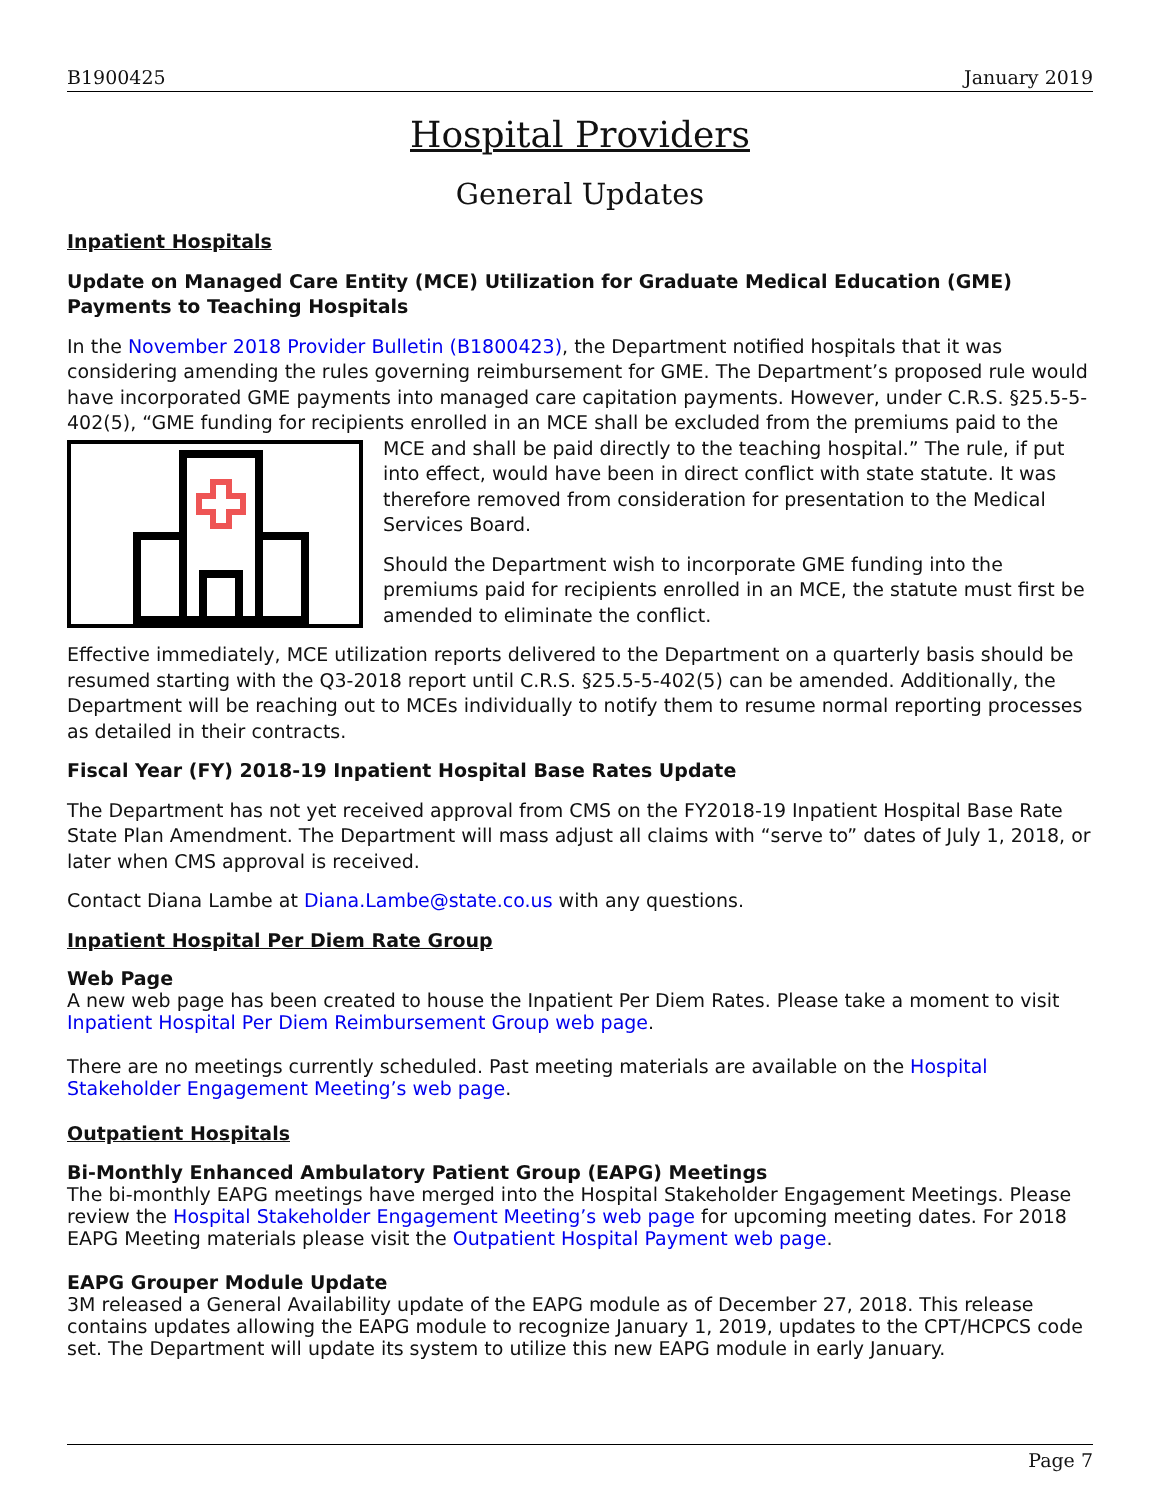B1900425 January 2019
Hospital Providers
General Updates
Inpatient Hospitals
Update on Managed Care Entity (MCE) Utilization for Graduate Medical Education (GME) Payments to Teaching Hospitals
In the November 2018 Provider Bulletin (B1800423), the Department notified hospitals that it was considering amending the rules governing reimbursement for GME. The Department’s proposed rule would have incorporated GME payments into managed care capitation payments. However, under C.R.S. §25.5-5-402(5), “GME funding for recipients enrolled in an MCE shall be excluded from the premiums paid to the MCE and shall be paid directly to the teaching hospital.” The rule, if put into effect, would have been in direct conflict with state statute. It was therefore removed from consideration for presentation to the Medical Services Board.
Should the Department wish to incorporate GME funding into the premiums paid for recipients enrolled in an MCE, the statute must first be amended to eliminate the conflict.
Effective immediately, MCE utilization reports delivered to the Department on a quarterly basis should be resumed starting with the Q3-2018 report until C.R.S. §25.5-5-402(5) can be amended. Additionally, the Department will be reaching out to MCEs individually to notify them to resume normal reporting processes as detailed in their contracts.
Fiscal Year (FY) 2018-19 Inpatient Hospital Base Rates Update
The Department has not yet received approval from CMS on the FY2018-19 Inpatient Hospital Base Rate State Plan Amendment. The Department will mass adjust all claims with “serve to” dates of July 1, 2018, or later when CMS approval is received.
Contact Diana Lambe at Diana.Lambe@state.co.us with any questions.
Inpatient Hospital Per Diem Rate Group
Web Page
A new web page has been created to house the Inpatient Per Diem Rates. Please take a moment to visit Inpatient Hospital Per Diem Reimbursement Group web page.
There are no meetings currently scheduled. Past meeting materials are available on the Hospital Stakeholder Engagement Meeting’s web page.
Outpatient Hospitals
Bi-Monthly Enhanced Ambulatory Patient Group (EAPG) Meetings
The bi-monthly EAPG meetings have merged into the Hospital Stakeholder Engagement Meetings. Please review the Hospital Stakeholder Engagement Meeting’s web page for upcoming meeting dates. For 2018 EAPG Meeting materials please visit the Outpatient Hospital Payment web page.
EAPG Grouper Module Update
3M released a General Availability update of the EAPG module as of December 27, 2018. This release contains updates allowing the EAPG module to recognize January 1, 2019, updates to the CPT/HCPCS code set. The Department will update its system to utilize this new EAPG module in early January.
Page 7